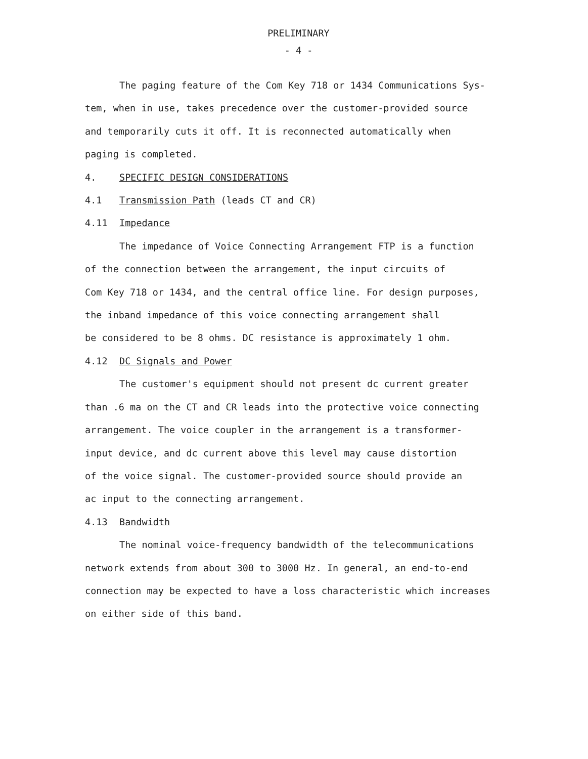PRELIMINARY
- 4 -
The paging feature of the Com Key 718 or 1434 Communications Sys-
tem, when in use, takes precedence over the customer-provided source
and temporarily cuts it off. It is reconnected automatically when
paging is completed.
4. SPECIFIC DESIGN CONSIDERATIONS
4.1 Transmission Path (leads CT and CR)
4.11 Impedance
The impedance of Voice Connecting Arrangement FTP is a function
of the connection between the arrangement, the input circuits of
Com Key 718 or 1434, and the central office line. For design purposes,
the inband impedance of this voice connecting arrangement shall
be considered to be 8 ohms. DC resistance is approximately 1 ohm.
4.12 DC Signals and Power
The customer's equipment should not present dc current greater
than .6 ma on the CT and CR leads into the protective voice connecting
arrangement. The voice coupler in the arrangement is a transformer-
input device, and dc current above this level may cause distortion
of the voice signal. The customer-provided source should provide an
ac input to the connecting arrangement.
4.13 Bandwidth
The nominal voice-frequency bandwidth of the telecommunications
network extends from about 300 to 3000 Hz. In general, an end-to-end
connection may be expected to have a loss characteristic which increases
on either side of this band.